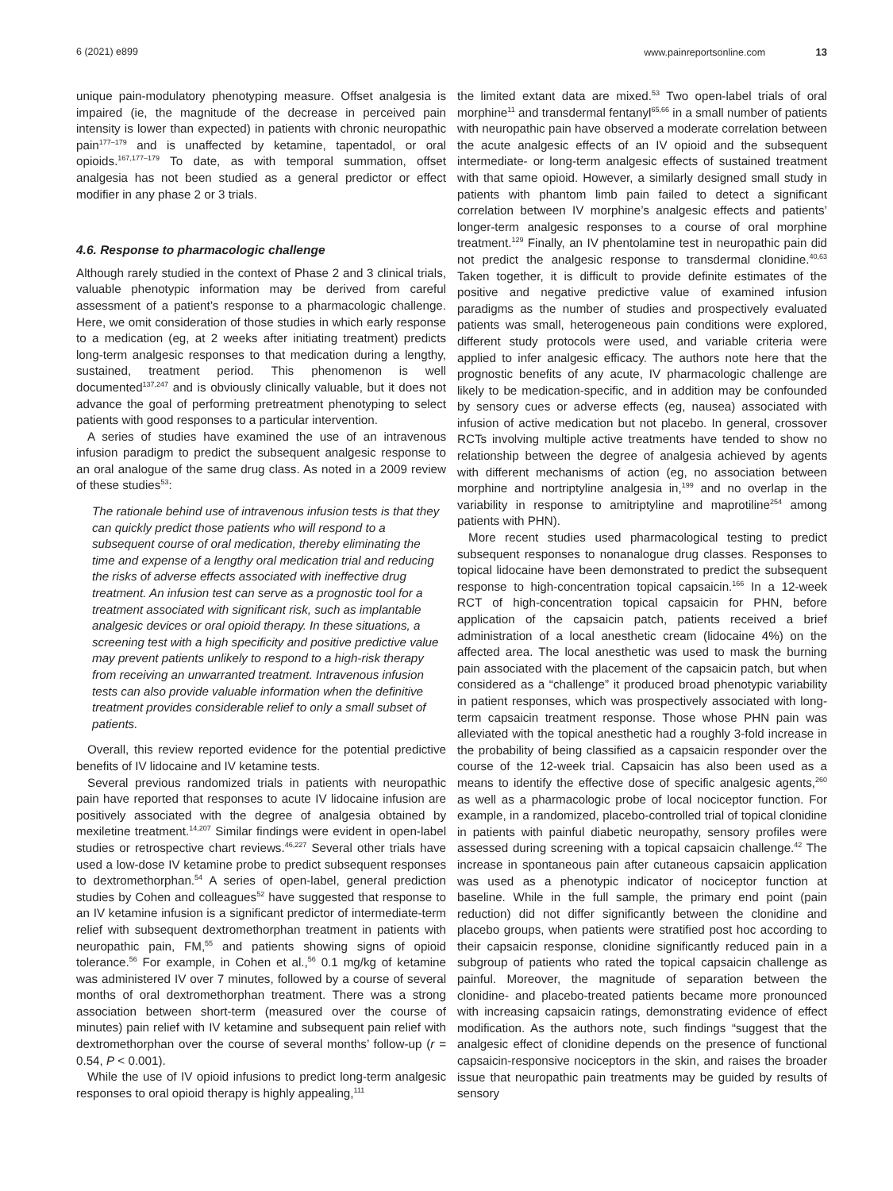6 (2021) e899 www.painreportsonline.com 13
unique pain-modulatory phenotyping measure. Offset analgesia is impaired (ie, the magnitude of the decrease in perceived pain intensity is lower than expected) in patients with chronic neuropathic pain<sup>177–179</sup> and is unaffected by ketamine, tapentadol, or oral opioids.<sup>167,177–179</sup> To date, as with temporal summation, offset analgesia has not been studied as a general predictor or effect modifier in any phase 2 or 3 trials.
4.6. Response to pharmacologic challenge
Although rarely studied in the context of Phase 2 and 3 clinical trials, valuable phenotypic information may be derived from careful assessment of a patient’s response to a pharmacologic challenge. Here, we omit consideration of those studies in which early response to a medication (eg, at 2 weeks after initiating treatment) predicts long-term analgesic responses to that medication during a lengthy, sustained, treatment period. This phenomenon is well documented<sup>137,247</sup> and is obviously clinically valuable, but it does not advance the goal of performing pretreatment phenotyping to select patients with good responses to a particular intervention.
A series of studies have examined the use of an intravenous infusion paradigm to predict the subsequent analgesic response to an oral analogue of the same drug class. As noted in a 2009 review of these studies<sup>53</sup>:
The rationale behind use of intravenous infusion tests is that they can quickly predict those patients who will respond to a subsequent course of oral medication, thereby eliminating the time and expense of a lengthy oral medication trial and reducing the risks of adverse effects associated with ineffective drug treatment. An infusion test can serve as a prognostic tool for a treatment associated with significant risk, such as implantable analgesic devices or oral opioid therapy. In these situations, a screening test with a high specificity and positive predictive value may prevent patients unlikely to respond to a high-risk therapy from receiving an unwarranted treatment. Intravenous infusion tests can also provide valuable information when the definitive treatment provides considerable relief to only a small subset of patients.
Overall, this review reported evidence for the potential predictive benefits of IV lidocaine and IV ketamine tests.
Several previous randomized trials in patients with neuropathic pain have reported that responses to acute IV lidocaine infusion are positively associated with the degree of analgesia obtained by mexiletine treatment.<sup>14,207</sup> Similar findings were evident in open-label studies or retrospective chart reviews.<sup>46,227</sup> Several other trials have used a low-dose IV ketamine probe to predict subsequent responses to dextromethorphan.<sup>54</sup> A series of open-label, general prediction studies by Cohen and colleagues<sup>52</sup> have suggested that response to an IV ketamine infusion is a significant predictor of intermediate-term relief with subsequent dextromethorphan treatment in patients with neuropathic pain, FM,<sup>55</sup> and patients showing signs of opioid tolerance.<sup>56</sup> For example, in Cohen et al.,<sup>56</sup> 0.1 mg/kg of ketamine was administered IV over 7 minutes, followed by a course of several months of oral dextromethorphan treatment. There was a strong association between short-term (measured over the course of minutes) pain relief with IV ketamine and subsequent pain relief with dextromethorphan over the course of several months’ follow-up (r = 0.54, P < 0.001).
While the use of IV opioid infusions to predict long-term analgesic responses to oral opioid therapy is highly appealing,<sup>111</sup>
the limited extant data are mixed.<sup>53</sup> Two open-label trials of oral morphine<sup>11</sup> and transdermal fentanyl<sup>65,66</sup> in a small number of patients with neuropathic pain have observed a moderate correlation between the acute analgesic effects of an IV opioid and the subsequent intermediate- or long-term analgesic effects of sustained treatment with that same opioid. However, a similarly designed small study in patients with phantom limb pain failed to detect a significant correlation between IV morphine’s analgesic effects and patients’ longer-term analgesic responses to a course of oral morphine treatment.<sup>129</sup> Finally, an IV phentolamine test in neuropathic pain did not predict the analgesic response to transdermal clonidine.<sup>40,63</sup> Taken together, it is difficult to provide definite estimates of the positive and negative predictive value of examined infusion paradigms as the number of studies and prospectively evaluated patients was small, heterogeneous pain conditions were explored, different study protocols were used, and variable criteria were applied to infer analgesic efficacy. The authors note here that the prognostic benefits of any acute, IV pharmacologic challenge are likely to be medication-specific, and in addition may be confounded by sensory cues or adverse effects (eg, nausea) associated with infusion of active medication but not placebo. In general, crossover RCTs involving multiple active treatments have tended to show no relationship between the degree of analgesia achieved by agents with different mechanisms of action (eg, no association between morphine and nortriptyline analgesia in,<sup>199</sup> and no overlap in the variability in response to amitriptyline and maprotiline<sup>254</sup> among patients with PHN).
More recent studies used pharmacological testing to predict subsequent responses to nonanalogue drug classes. Responses to topical lidocaine have been demonstrated to predict the subsequent response to high-concentration topical capsaicin.<sup>166</sup> In a 12-week RCT of high-concentration topical capsaicin for PHN, before application of the capsaicin patch, patients received a brief administration of a local anesthetic cream (lidocaine 4%) on the affected area. The local anesthetic was used to mask the burning pain associated with the placement of the capsaicin patch, but when considered as a “challenge” it produced broad phenotypic variability in patient responses, which was prospectively associated with long-term capsaicin treatment response. Those whose PHN pain was alleviated with the topical anesthetic had a roughly 3-fold increase in the probability of being classified as a capsaicin responder over the course of the 12-week trial. Capsaicin has also been used as a means to identify the effective dose of specific analgesic agents,<sup>260</sup> as well as a pharmacologic probe of local nociceptor function. For example, in a randomized, placebo-controlled trial of topical clonidine in patients with painful diabetic neuropathy, sensory profiles were assessed during screening with a topical capsaicin challenge.<sup>42</sup> The increase in spontaneous pain after cutaneous capsaicin application was used as a phenotypic indicator of nociceptor function at baseline. While in the full sample, the primary end point (pain reduction) did not differ significantly between the clonidine and placebo groups, when patients were stratified post hoc according to their capsaicin response, clonidine significantly reduced pain in a subgroup of patients who rated the topical capsaicin challenge as painful. Moreover, the magnitude of separation between the clonidine- and placebo-treated patients became more pronounced with increasing capsaicin ratings, demonstrating evidence of effect modification. As the authors note, such findings “suggest that the analgesic effect of clonidine depends on the presence of functional capsaicin-responsive nociceptors in the skin, and raises the broader issue that neuropathic pain treatments may be guided by results of sensory